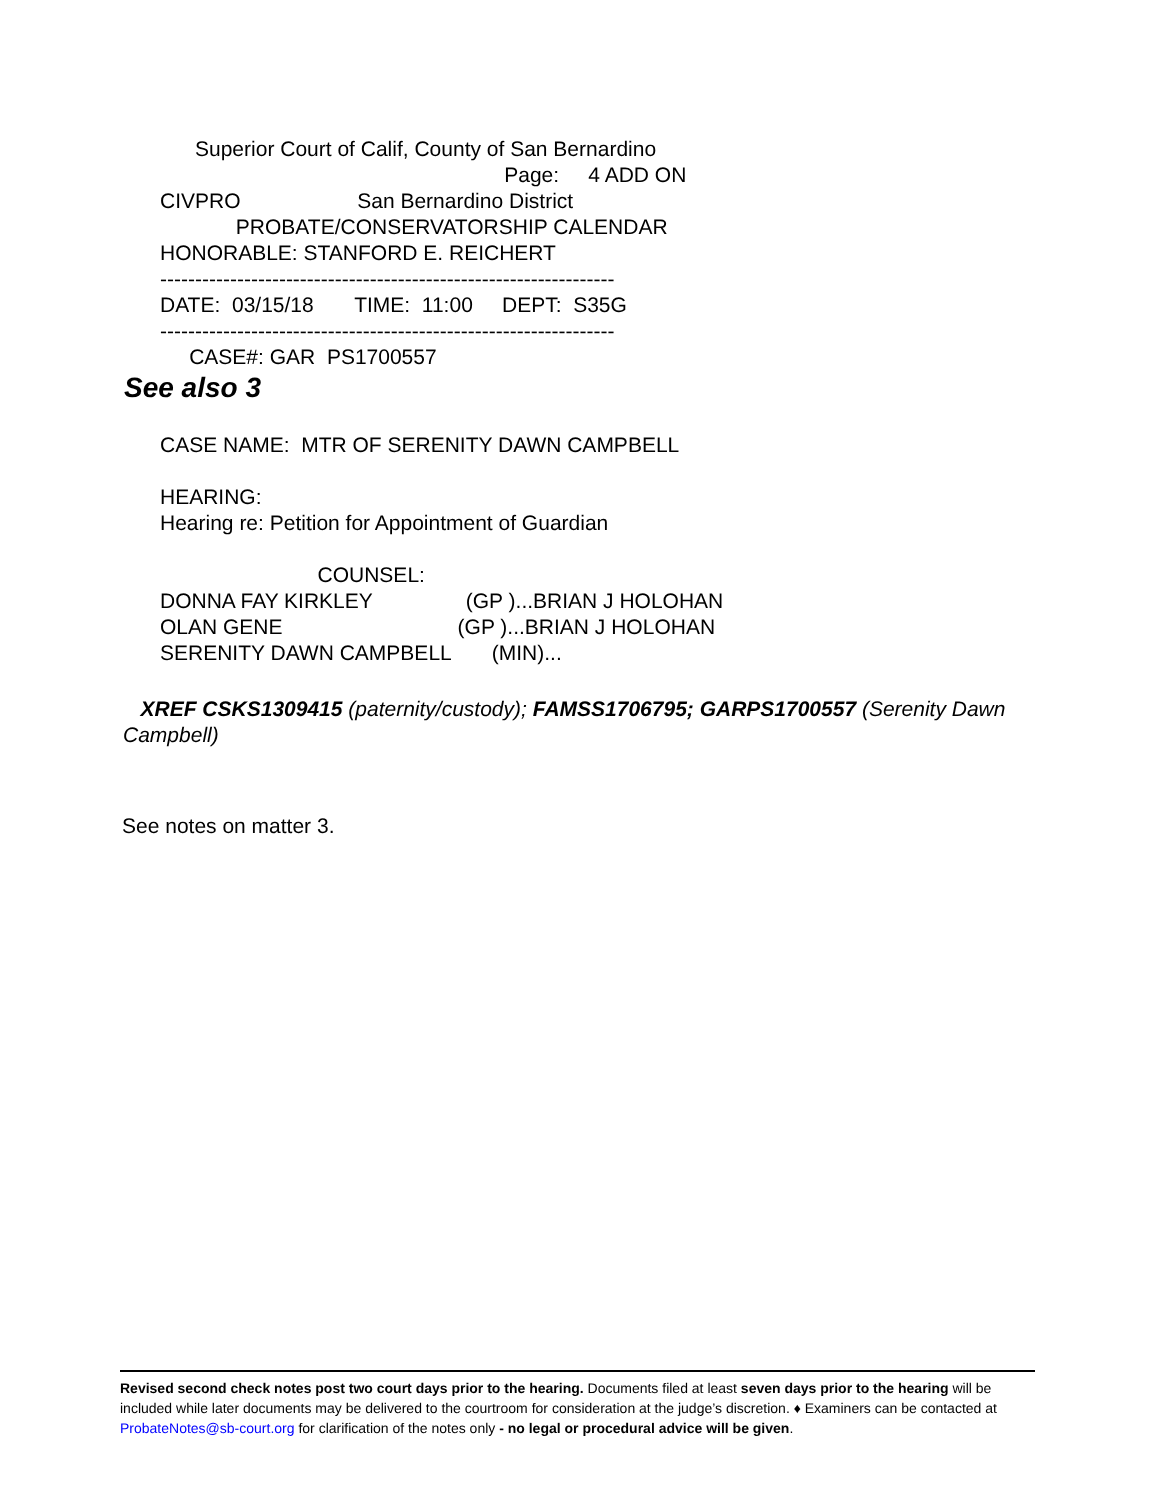Superior Court of Calif, County of San Bernardino
Page: 4 ADD ON
CIVPRO San Bernardino District
PROBATE/CONSERVATORSHIP CALENDAR
HONORABLE: STANFORD E. REICHERT
-----------------------------------------------------------------
DATE: 03/15/18 TIME: 11:00 DEPT: S35G
-----------------------------------------------------------------
CASE#: GAR PS1700557
See also 3
CASE NAME: MTR OF SERENITY DAWN CAMPBELL
HEARING:
Hearing re: Petition for Appointment of Guardian
COUNSEL:
DONNA FAY KIRKLEY (GP )...BRIAN J HOLOHAN
OLAN GENE (GP )...BRIAN J HOLOHAN
SERENITY DAWN CAMPBELL (MIN)...
XREF CSKS1309415 (paternity/custody); FAMSS1706795; GARPS1700557 (Serenity Dawn Campbell)
See notes on matter 3.
Revised second check notes post two court days prior to the hearing. Documents filed at least seven days prior to the hearing will be included while later documents may be delivered to the courtroom for consideration at the judge’s discretion. ♦ Examiners can be contacted at ProbateNotes@sb-court.org for clarification of the notes only - no legal or procedural advice will be given.